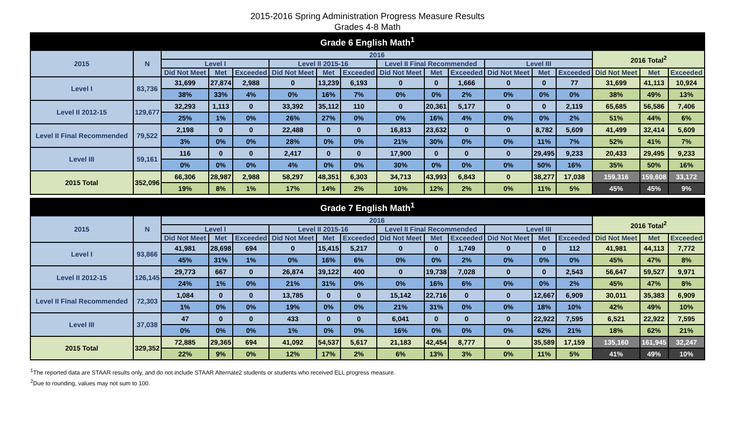2015-2016 Spring Administration Progress Measure Results
Grades 4-8 Math
| Grade 6 English Math<sup>1</sup> | | | | | | | | | | | | | | | | |
| --- | --- | --- | --- | --- | --- | --- | --- | --- | --- | --- | --- | --- | --- | --- | --- | --- |
| 2015 | N | 2016 | | | | | | | | | | | | 2016 Total<sup>2</sup> | | |
| | | Level I | | | Level II 2015-16 | | | Level II Final Recommended | | | Level III | | | | | |
| | | Did Not Meet | Met | Exceeded | Did Not Meet | Met | Exceeded | Did Not Meet | Met | Exceeded | Did Not Meet | Met | Exceeded | Did Not Meet | Met | Exceeded |
| Level I | 83,736 | 31,699 | 27,874 | 2,988 | 0 | 13,239 | 6,193 | 0 | 0 | 1,666 | 0 | 0 | 77 | 31,699 | 41,113 | 10,924 |
| | | 38% | 33% | 4% | 0% | 16% | 7% | 0% | 0% | 2% | 0% | 0% | 0% | 38% | 49% | 13% |
| Level II 2012-15 | 129,677 | 32,293 | 1,113 | 0 | 33,392 | 35,112 | 110 | 0 | 20,361 | 5,177 | 0 | 0 | 2,119 | 65,685 | 56,586 | 7,406 |
| | | 25% | 1% | 0% | 26% | 27% | 0% | 0% | 16% | 4% | 0% | 0% | 2% | 51% | 44% | 6% |
| Level II Final Recommended | 79,522 | 2,198 | 0 | 0 | 22,488 | 0 | 0 | 16,813 | 23,632 | 0 | 0 | 8,782 | 5,609 | 41,499 | 32,414 | 5,609 |
| | | 3% | 0% | 0% | 28% | 0% | 0% | 21% | 30% | 0% | 0% | 11% | 7% | 52% | 41% | 7% |
| Level III | 59,161 | 116 | 0 | 0 | 2,417 | 0 | 0 | 17,900 | 0 | 0 | 0 | 29,495 | 9,233 | 20,433 | 29,495 | 9,233 |
| | | 0% | 0% | 0% | 4% | 0% | 0% | 30% | 0% | 0% | 0% | 50% | 16% | 35% | 50% | 16% |
| 2015 Total | 352,096 | 66,306 | 28,987 | 2,988 | 58,297 | 48,351 | 6,303 | 34,713 | 43,993 | 6,843 | 0 | 38,277 | 17,038 | 159,316 | 159,608 | 33,172 |
| | | 19% | 8% | 1% | 17% | 14% | 2% | 10% | 12% | 2% | 0% | 11% | 5% | 45% | 45% | 9% |
| Grade 7 English Math<sup>1</sup> | | | | | | | | | | | | | | | | |
| --- | --- | --- | --- | --- | --- | --- | --- | --- | --- | --- | --- | --- | --- | --- | --- | --- |
| 2015 | N | 2016 | | | | | | | | | | | | 2016 Total<sup>2</sup> | | |
| | | Level I | | | Level II 2015-16 | | | Level II Final Recommended | | | Level III | | | | | |
| | | Did Not Meet | Met | Exceeded | Did Not Meet | Met | Exceeded | Did Not Meet | Met | Exceeded | Did Not Meet | Met | Exceeded | Did Not Meet | Met | Exceeded |
| Level I | 93,866 | 41,981 | 28,698 | 694 | 0 | 15,415 | 5,217 | 0 | 0 | 1,749 | 0 | 0 | 112 | 41,981 | 44,113 | 7,772 |
| | | 45% | 31% | 1% | 0% | 16% | 6% | 0% | 0% | 2% | 0% | 0% | 0% | 45% | 47% | 8% |
| Level II 2012-15 | 126,145 | 29,773 | 667 | 0 | 26,874 | 39,122 | 400 | 0 | 19,738 | 7,028 | 0 | 0 | 2,543 | 56,647 | 59,527 | 9,971 |
| | | 24% | 1% | 0% | 21% | 31% | 0% | 0% | 16% | 6% | 0% | 0% | 2% | 45% | 47% | 8% |
| Level II Final Recommended | 72,303 | 1,084 | 0 | 0 | 13,785 | 0 | 0 | 15,142 | 22,716 | 0 | 0 | 12,667 | 6,909 | 30,011 | 35,383 | 6,909 |
| | | 1% | 0% | 0% | 19% | 0% | 0% | 21% | 31% | 0% | 0% | 18% | 10% | 42% | 49% | 10% |
| Level III | 37,038 | 47 | 0 | 0 | 433 | 0 | 0 | 6,041 | 0 | 0 | 0 | 22,922 | 7,595 | 6,521 | 22,922 | 7,595 |
| | | 0% | 0% | 0% | 1% | 0% | 0% | 16% | 0% | 0% | 0% | 62% | 21% | 18% | 62% | 21% |
| 2015 Total | 329,352 | 72,885 | 29,365 | 694 | 41,092 | 54,537 | 5,617 | 21,183 | 42,454 | 8,777 | 0 | 35,589 | 17,159 | 135,160 | 161,945 | 32,247 |
| | | 22% | 9% | 0% | 12% | 17% | 2% | 6% | 13% | 3% | 0% | 11% | 5% | 41% | 49% | 10% |
<sup>1</sup> The reported data are STAAR results only, and do not include STAAR Alternate2 students or students who received ELL progress measure.
<sup>2</sup> Due to rounding, values may not sum to 100.